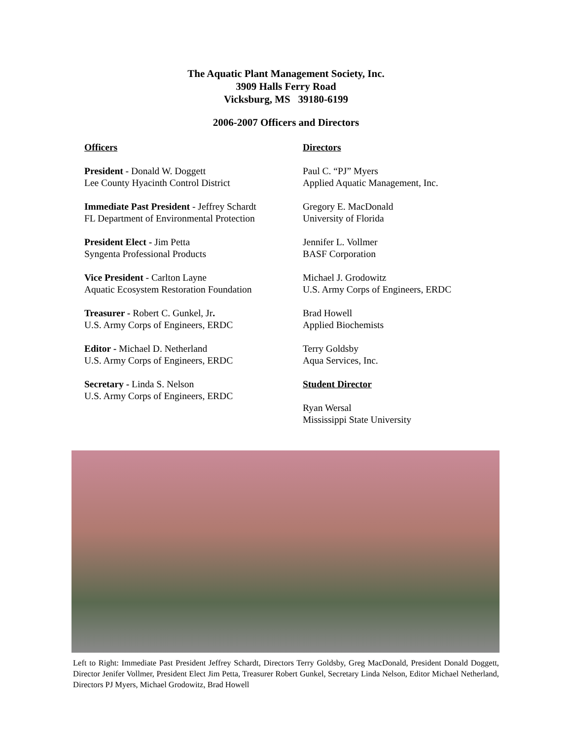The Aquatic Plant Management Society, Inc.
3909 Halls Ferry Road
Vicksburg, MS 39180-6199
2006-2007 Officers and Directors
Officers
President - Donald W. Doggett
Lee County Hyacinth Control District
Immediate Past President - Jeffrey Schardt
FL Department of Environmental Protection
President Elect - Jim Petta
Syngenta Professional Products
Vice President - Carlton Layne
Aquatic Ecosystem Restoration Foundation
Treasurer - Robert C. Gunkel, Jr.
U.S. Army Corps of Engineers, ERDC
Editor - Michael D. Netherland
U.S. Army Corps of Engineers, ERDC
Secretary - Linda S. Nelson
U.S. Army Corps of Engineers, ERDC
Directors
Paul C. “PJ” Myers
Applied Aquatic Management, Inc.
Gregory E. MacDonald
University of Florida
Jennifer L. Vollmer
BASF Corporation
Michael J. Grodowitz
U.S. Army Corps of Engineers, ERDC
Brad Howell
Applied Biochemists
Terry Goldsby
Aqua Services, Inc.
Student Director
Ryan Wersal
Mississippi State University
Left to Right: Immediate Past President Jeffrey Schardt, Directors Terry Goldsby, Greg MacDonald, President Donald Doggett, Director Jenifer Vollmer, President Elect Jim Petta, Treasurer Robert Gunkel, Secretary Linda Nelson, Editor Michael Netherland, Directors PJ Myers, Michael Grodowitz, Brad Howell